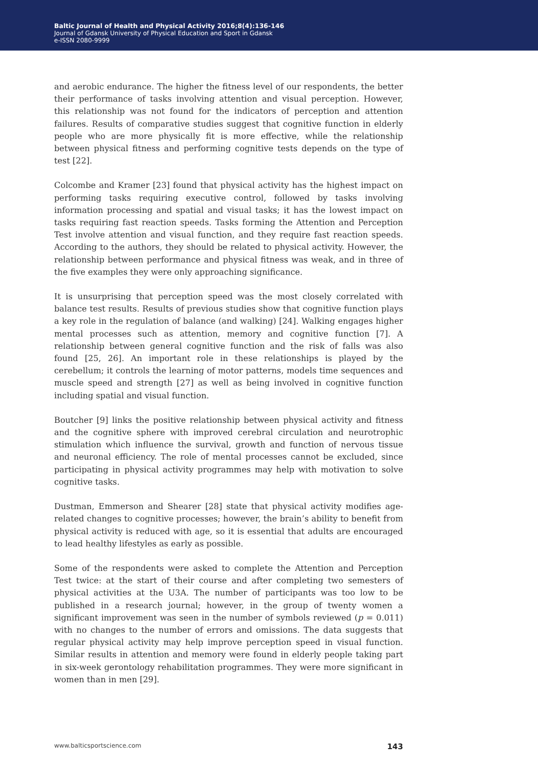Baltic Journal of Health and Physical Activity 2016;8(4):136-146
Journal of Gdansk University of Physical Education and Sport in Gdansk
e-ISSN 2080-9999
and aerobic endurance. The higher the fitness level of our respondents, the better their performance of tasks involving attention and visual perception. However, this relationship was not found for the indicators of perception and attention failures. Results of comparative studies suggest that cognitive function in elderly people who are more physically fit is more effective, while the relationship between physical fitness and performing cognitive tests depends on the type of test [22].
Colcombe and Kramer [23] found that physical activity has the highest impact on performing tasks requiring executive control, followed by tasks involving information processing and spatial and visual tasks; it has the lowest impact on tasks requiring fast reaction speeds. Tasks forming the Attention and Perception Test involve attention and visual function, and they require fast reaction speeds. According to the authors, they should be related to physical activity. However, the relationship between performance and physical fitness was weak, and in three of the five examples they were only approaching significance.
It is unsurprising that perception speed was the most closely correlated with balance test results. Results of previous studies show that cognitive function plays a key role in the regulation of balance (and walking) [24]. Walking engages higher mental processes such as attention, memory and cognitive function [7]. A relationship between general cognitive function and the risk of falls was also found [25, 26]. An important role in these relationships is played by the cerebellum; it controls the learning of motor patterns, models time sequences and muscle speed and strength [27] as well as being involved in cognitive function including spatial and visual function.
Boutcher [9] links the positive relationship between physical activity and fitness and the cognitive sphere with improved cerebral circulation and neurotrophic stimulation which influence the survival, growth and function of nervous tissue and neuronal efficiency. The role of mental processes cannot be excluded, since participating in physical activity programmes may help with motivation to solve cognitive tasks.
Dustman, Emmerson and Shearer [28] state that physical activity modifies age-related changes to cognitive processes; however, the brain’s ability to benefit from physical activity is reduced with age, so it is essential that adults are encouraged to lead healthy lifestyles as early as possible.
Some of the respondents were asked to complete the Attention and Perception Test twice: at the start of their course and after completing two semesters of physical activities at the U3A. The number of participants was too low to be published in a research journal; however, in the group of twenty women a significant improvement was seen in the number of symbols reviewed (p = 0.011) with no changes to the number of errors and omissions. The data suggests that regular physical activity may help improve perception speed in visual function. Similar results in attention and memory were found in elderly people taking part in six-week gerontology rehabilitation programmes. They were more significant in women than in men [29].
www.balticsportscience.com 143